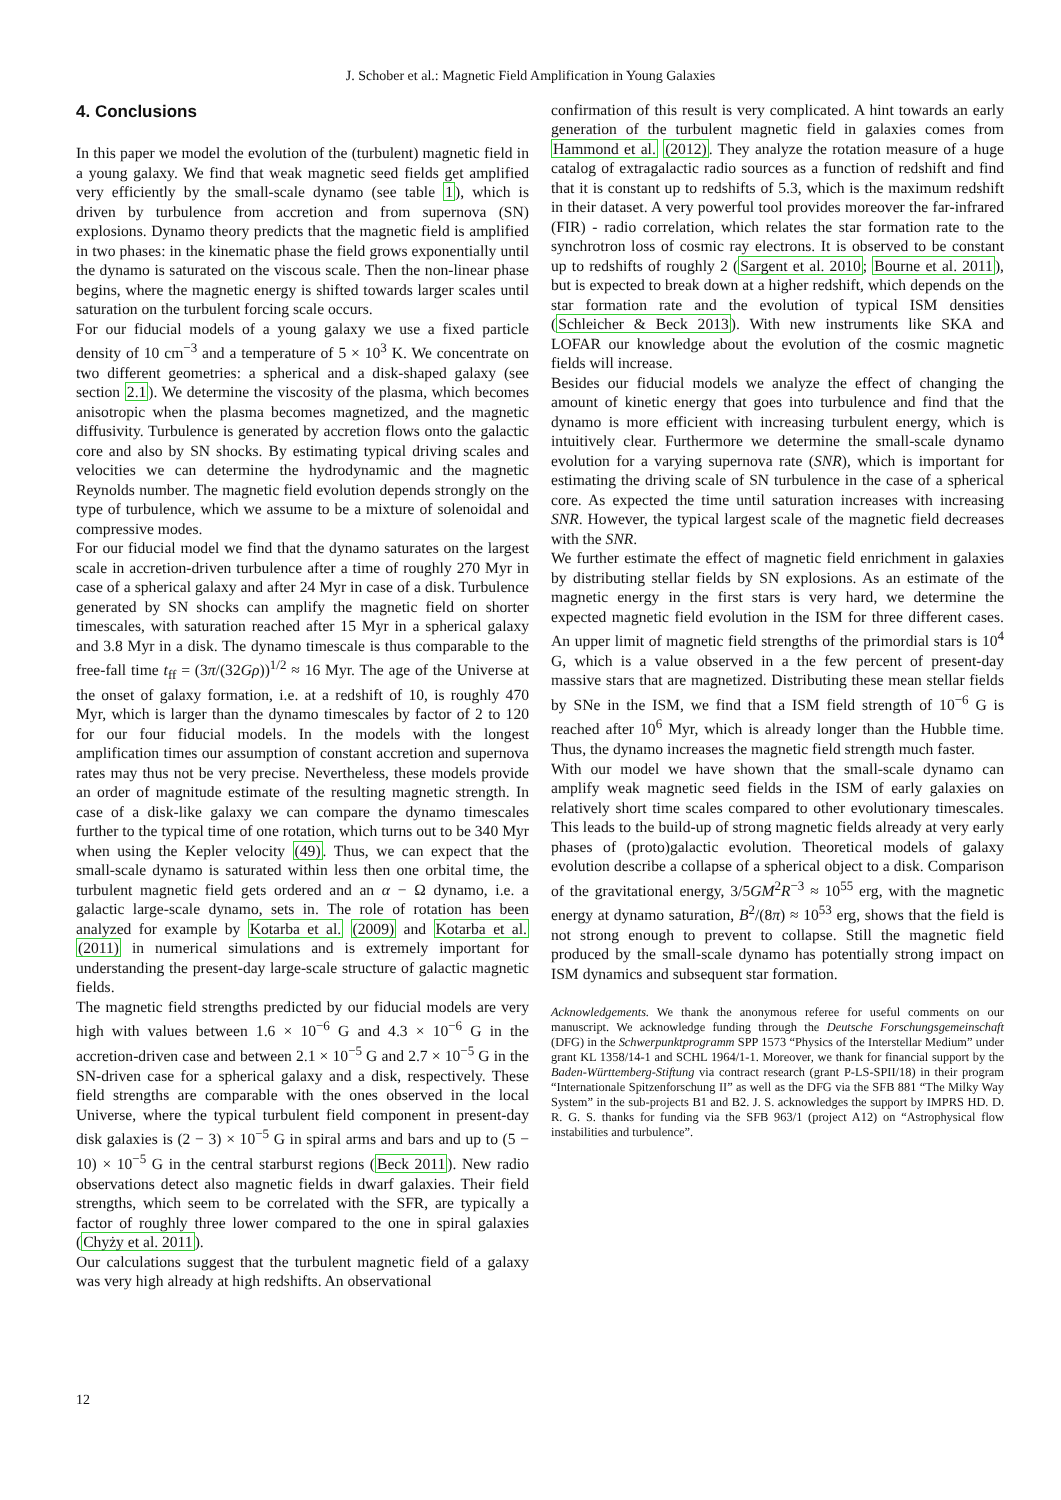J. Schober et al.: Magnetic Field Amplification in Young Galaxies
4. Conclusions
In this paper we model the evolution of the (turbulent) magnetic field in a young galaxy. We find that weak magnetic seed fields get amplified very efficiently by the small-scale dynamo (see table 1), which is driven by turbulence from accretion and from supernova (SN) explosions. Dynamo theory predicts that the magnetic field is amplified in two phases: in the kinematic phase the field grows exponentially until the dynamo is saturated on the viscous scale. Then the non-linear phase begins, where the magnetic energy is shifted towards larger scales until saturation on the turbulent forcing scale occurs.
For our fiducial models of a young galaxy we use a fixed particle density of 10 cm<sup>−3</sup> and a temperature of 5 × 10<sup>3</sup> K. We concentrate on two different geometries: a spherical and a disk-shaped galaxy (see section 2.1). We determine the viscosity of the plasma, which becomes anisotropic when the plasma becomes magnetized, and the magnetic diffusivity. Turbulence is generated by accretion flows onto the galactic core and also by SN shocks. By estimating typical driving scales and velocities we can determine the hydrodynamic and the magnetic Reynolds number. The magnetic field evolution depends strongly on the type of turbulence, which we assume to be a mixture of solenoidal and compressive modes.
For our fiducial model we find that the dynamo saturates on the largest scale in accretion-driven turbulence after a time of roughly 270 Myr in case of a spherical galaxy and after 24 Myr in case of a disk. Turbulence generated by SN shocks can amplify the magnetic field on shorter timescales, with saturation reached after 15 Myr in a spherical galaxy and 3.8 Myr in a disk. The dynamo timescale is thus comparable to the free-fall time t<sub>ff</sub> = (3π/(32Gρ))<sup>1/2</sup> ≈ 16 Myr. The age of the Universe at the onset of galaxy formation, i.e. at a redshift of 10, is roughly 470 Myr, which is larger than the dynamo timescales by factor of 2 to 120 for our four fiducial models. In the models with the longest amplification times our assumption of constant accretion and supernova rates may thus not be very precise. Nevertheless, these models provide an order of magnitude estimate of the resulting magnetic strength. In case of a disk-like galaxy we can compare the dynamo timescales further to the typical time of one rotation, which turns out to be 340 Myr when using the Kepler velocity (49). Thus, we can expect that the small-scale dynamo is saturated within less then one orbital time, the turbulent magnetic field gets ordered and an α − Ω dynamo, i.e. a galactic large-scale dynamo, sets in. The role of rotation has been analyzed for example by Kotarba et al. (2009) and Kotarba et al. (2011) in numerical simulations and is extremely important for understanding the present-day large-scale structure of galactic magnetic fields.
The magnetic field strengths predicted by our fiducial models are very high with values between 1.6 × 10<sup>−6</sup> G and 4.3 × 10<sup>−6</sup> G in the accretion-driven case and between 2.1 × 10<sup>−5</sup> G and 2.7 × 10<sup>−5</sup> G in the SN-driven case for a spherical galaxy and a disk, respectively. These field strengths are comparable with the ones observed in the local Universe, where the typical turbulent field component in present-day disk galaxies is (2 − 3) × 10<sup>−5</sup> G in spiral arms and bars and up to (5 − 10) × 10<sup>−5</sup> G in the central starburst regions (Beck 2011). New radio observations detect also magnetic fields in dwarf galaxies. Their field strengths, which seem to be correlated with the SFR, are typically a factor of roughly three lower compared to the one in spiral galaxies (Chyży et al. 2011).
Our calculations suggest that the turbulent magnetic field of a galaxy was very high already at high redshifts. An observational
confirmation of this result is very complicated. A hint towards an early generation of the turbulent magnetic field in galaxies comes from Hammond et al. (2012). They analyze the rotation measure of a huge catalog of extragalactic radio sources as a function of redshift and find that it is constant up to redshifts of 5.3, which is the maximum redshift in their dataset. A very powerful tool provides moreover the far-infrared (FIR) - radio correlation, which relates the star formation rate to the synchrotron loss of cosmic ray electrons. It is observed to be constant up to redshifts of roughly 2 (Sargent et al. 2010; Bourne et al. 2011), but is expected to break down at a higher redshift, which depends on the star formation rate and the evolution of typical ISM densities (Schleicher & Beck 2013). With new instruments like SKA and LOFAR our knowledge about the evolution of the cosmic magnetic fields will increase.
Besides our fiducial models we analyze the effect of changing the amount of kinetic energy that goes into turbulence and find that the dynamo is more efficient with increasing turbulent energy, which is intuitively clear. Furthermore we determine the small-scale dynamo evolution for a varying supernova rate (SNR), which is important for estimating the driving scale of SN turbulence in the case of a spherical core. As expected the time until saturation increases with increasing SNR. However, the typical largest scale of the magnetic field decreases with the SNR.
We further estimate the effect of magnetic field enrichment in galaxies by distributing stellar fields by SN explosions. As an estimate of the magnetic energy in the first stars is very hard, we determine the expected magnetic field evolution in the ISM for three different cases. An upper limit of magnetic field strengths of the primordial stars is 10<sup>4</sup> G, which is a value observed in a the few percent of present-day massive stars that are magnetized. Distributing these mean stellar fields by SNe in the ISM, we find that a ISM field strength of 10<sup>−6</sup> G is reached after 10<sup>6</sup> Myr, which is already longer than the Hubble time. Thus, the dynamo increases the magnetic field strength much faster.
With our model we have shown that the small-scale dynamo can amplify weak magnetic seed fields in the ISM of early galaxies on relatively short time scales compared to other evolutionary timescales. This leads to the build-up of strong magnetic fields already at very early phases of (proto)galactic evolution. Theoretical models of galaxy evolution describe a collapse of a spherical object to a disk. Comparison of the gravitational energy, 3/5GM<sup>2</sup>R<sup>−3</sup> ≈ 10<sup>55</sup> erg, with the magnetic energy at dynamo saturation, B<sup>2</sup>/(8π) ≈ 10<sup>53</sup> erg, shows that the field is not strong enough to prevent to collapse. Still the magnetic field produced by the small-scale dynamo has potentially strong impact on ISM dynamics and subsequent star formation.
Acknowledgements. We thank the anonymous referee for useful comments on our manuscript. We acknowledge funding through the Deutsche Forschungsgemeinschaft (DFG) in the Schwerpunktprogramm SPP 1573 “Physics of the Interstellar Medium” under grant KL 1358/14-1 and SCHL 1964/1-1. Moreover, we thank for financial support by the Baden-Württemberg-Stiftung via contract research (grant P-LS-SPII/18) in their program “Internationale Spitzenforschung II” as well as the DFG via the SFB 881 “The Milky Way System” in the sub-projects B1 and B2. J. S. acknowledges the support by IMPRS HD. D. R. G. S. thanks for funding via the SFB 963/1 (project A12) on “Astrophysical flow instabilities and turbulence”.
12